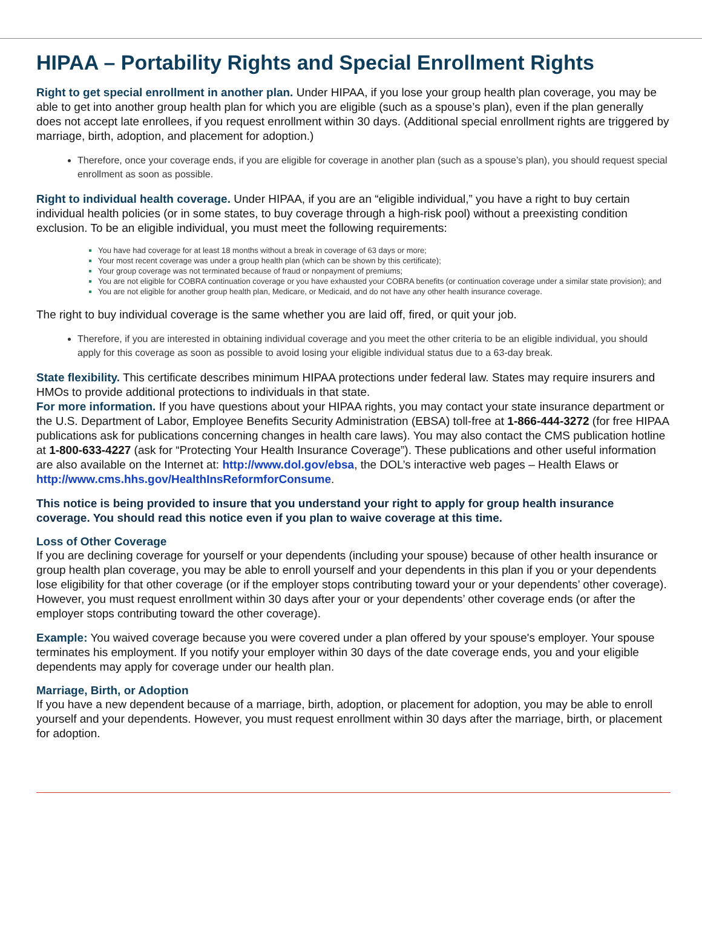HIPAA – Portability Rights and Special Enrollment Rights
Right to get special enrollment in another plan. Under HIPAA, if you lose your group health plan coverage, you may be able to get into another group health plan for which you are eligible (such as a spouse’s plan), even if the plan generally does not accept late enrollees, if you request enrollment within 30 days. (Additional special enrollment rights are triggered by marriage, birth, adoption, and placement for adoption.)
Therefore, once your coverage ends, if you are eligible for coverage in another plan (such as a spouse’s plan), you should request special enrollment as soon as possible.
Right to individual health coverage. Under HIPAA, if you are an “eligible individual,” you have a right to buy certain individual health policies (or in some states, to buy coverage through a high-risk pool) without a preexisting condition exclusion. To be an eligible individual, you must meet the following requirements:
You have had coverage for at least 18 months without a break in coverage of 63 days or more;
Your most recent coverage was under a group health plan (which can be shown by this certificate);
Your group coverage was not terminated because of fraud or nonpayment of premiums;
You are not eligible for COBRA continuation coverage or you have exhausted your COBRA benefits (or continuation coverage under a similar state provision); and
You are not eligible for another group health plan, Medicare, or Medicaid, and do not have any other health insurance coverage.
The right to buy individual coverage is the same whether you are laid off, fired, or quit your job.
Therefore, if you are interested in obtaining individual coverage and you meet the other criteria to be an eligible individual, you should apply for this coverage as soon as possible to avoid losing your eligible individual status due to a 63-day break.
State flexibility. This certificate describes minimum HIPAA protections under federal law. States may require insurers and HMOs to provide additional protections to individuals in that state.
For more information. If you have questions about your HIPAA rights, you may contact your state insurance department or the U.S. Department of Labor, Employee Benefits Security Administration (EBSA) toll-free at 1-866-444-3272 (for free HIPAA publications ask for publications concerning changes in health care laws). You may also contact the CMS publication hotline at 1-800-633-4227 (ask for “Protecting Your Health Insurance Coverage”). These publications and other useful information are also available on the Internet at: http://www.dol.gov/ebsa, the DOL’s interactive web pages – Health Elaws or http://www.cms.hhs.gov/HealthInsReformforConsume.
This notice is being provided to insure that you understand your right to apply for group health insurance coverage. You should read this notice even if you plan to waive coverage at this time.
Loss of Other Coverage
If you are declining coverage for yourself or your dependents (including your spouse) because of other health insurance or group health plan coverage, you may be able to enroll yourself and your dependents in this plan if you or your dependents lose eligibility for that other coverage (or if the employer stops contributing toward your or your dependents’ other coverage). However, you must request enrollment within 30 days after your or your dependents’ other coverage ends (or after the employer stops contributing toward the other coverage).
Example: You waived coverage because you were covered under a plan offered by your spouse's employer. Your spouse terminates his employment. If you notify your employer within 30 days of the date coverage ends, you and your eligible dependents may apply for coverage under our health plan.
Marriage, Birth, or Adoption
If you have a new dependent because of a marriage, birth, adoption, or placement for adoption, you may be able to enroll yourself and your dependents. However, you must request enrollment within 30 days after the marriage, birth, or placement for adoption.